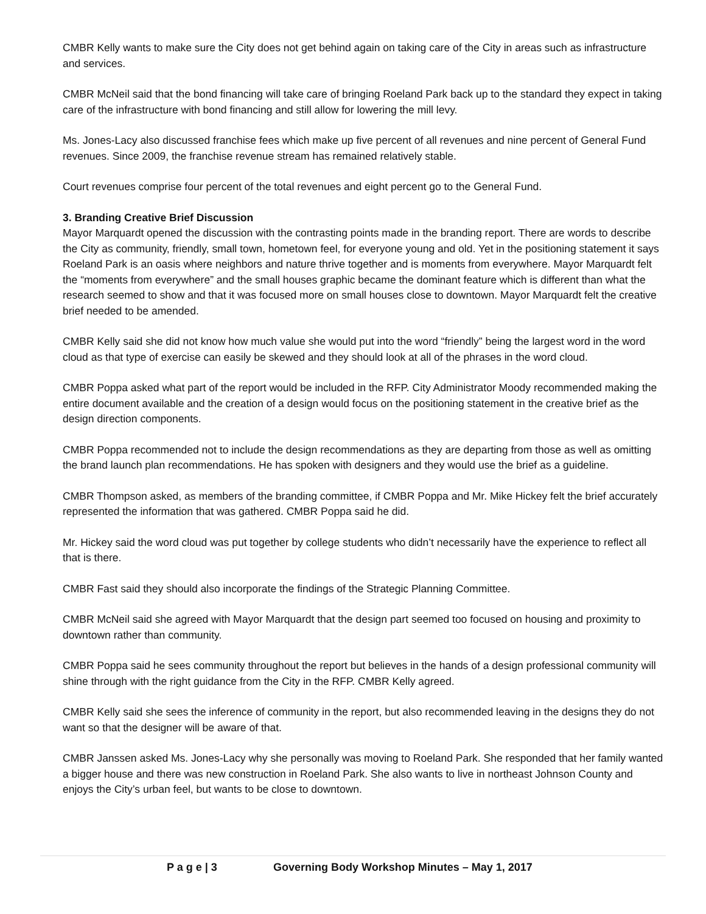CMBR Kelly wants to make sure the City does not get behind again on taking care of the City in areas such as infrastructure and services.
CMBR McNeil said that the bond financing will take care of bringing Roeland Park back up to the standard they expect in taking care of the infrastructure with bond financing and still allow for lowering the mill levy.
Ms. Jones-Lacy also discussed franchise fees which make up five percent of all revenues and nine percent of General Fund revenues. Since 2009, the franchise revenue stream has remained relatively stable.
Court revenues comprise four percent of the total revenues and eight percent go to the General Fund.
3. Branding Creative Brief Discussion
Mayor Marquardt opened the discussion with the contrasting points made in the branding report. There are words to describe the City as community, friendly, small town, hometown feel, for everyone young and old. Yet in the positioning statement it says Roeland Park is an oasis where neighbors and nature thrive together and is moments from everywhere. Mayor Marquardt felt the “moments from everywhere” and the small houses graphic became the dominant feature which is different than what the research seemed to show and that it was focused more on small houses close to downtown. Mayor Marquardt felt the creative brief needed to be amended.
CMBR Kelly said she did not know how much value she would put into the word “friendly” being the largest word in the word cloud as that type of exercise can easily be skewed and they should look at all of the phrases in the word cloud.
CMBR Poppa asked what part of the report would be included in the RFP. City Administrator Moody recommended making the entire document available and the creation of a design would focus on the positioning statement in the creative brief as the design direction components.
CMBR Poppa recommended not to include the design recommendations as they are departing from those as well as omitting the brand launch plan recommendations. He has spoken with designers and they would use the brief as a guideline.
CMBR Thompson asked, as members of the branding committee, if CMBR Poppa and Mr. Mike Hickey felt the brief accurately represented the information that was gathered. CMBR Poppa said he did.
Mr. Hickey said the word cloud was put together by college students who didn’t necessarily have the experience to reflect all that is there.
CMBR Fast said they should also incorporate the findings of the Strategic Planning Committee.
CMBR McNeil said she agreed with Mayor Marquardt that the design part seemed too focused on housing and proximity to downtown rather than community.
CMBR Poppa said he sees community throughout the report but believes in the hands of a design professional community will shine through with the right guidance from the City in the RFP. CMBR Kelly agreed.
CMBR Kelly said she sees the inference of community in the report, but also recommended leaving in the designs they do not want so that the designer will be aware of that.
CMBR Janssen asked Ms. Jones-Lacy why she personally was moving to Roeland Park. She responded that her family wanted a bigger house and there was new construction in Roeland Park. She also wants to live in northeast Johnson County and enjoys the City’s urban feel, but wants to be close to downtown.
P a g e | 3 Governing Body Workshop Minutes – May 1, 2017